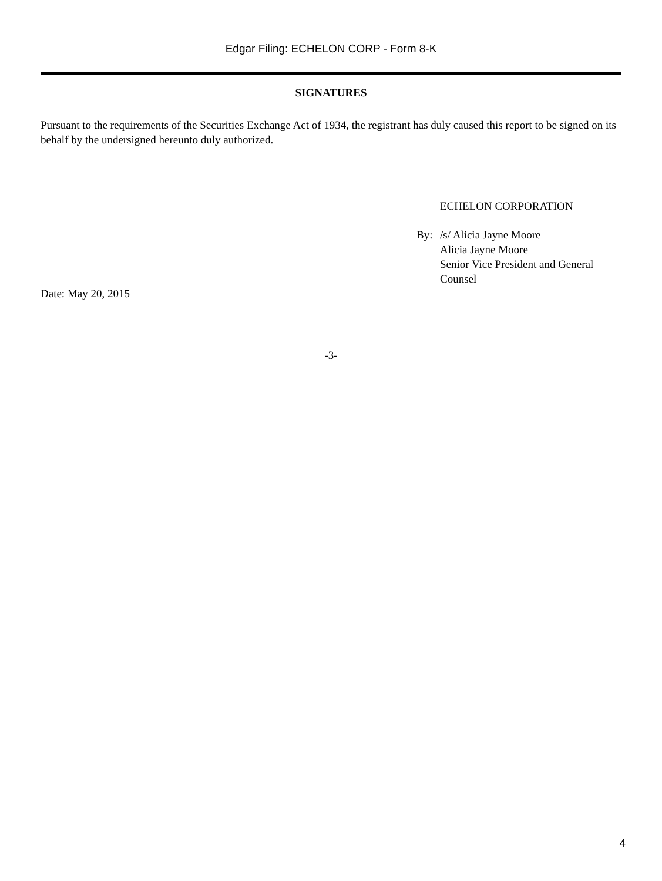Edgar Filing: ECHELON CORP - Form 8-K
SIGNATURES
Pursuant to the requirements of the Securities Exchange Act of 1934, the registrant has duly caused this report to be signed on its behalf by the undersigned hereunto duly authorized.
| | ECHELON CORPORATION |
| By: | /s/ Alicia Jayne Moore Alicia Jayne Moore Senior Vice President and General Counsel |
Date: May 20, 2015
-3-
4